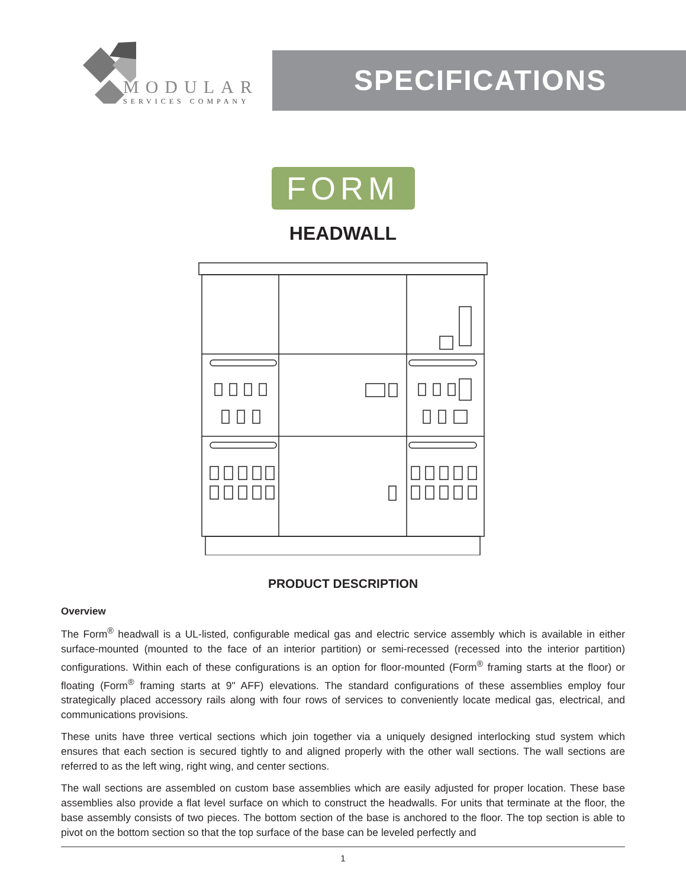MODULAR
SERVICES COMPANY
SPECIFICATIONS
FORM
HEADWALL
PRODUCT DESCRIPTION
Overview
The Form<sup>®</sup> headwall is a UL-listed, configurable medical gas and electric service assembly which is available in either surface-mounted (mounted to the face of an interior partition) or semi-recessed (recessed into the interior partition) configurations. Within each of these configurations is an option for floor-mounted (Form<sup>®</sup> framing starts at the floor) or floating (Form<sup>®</sup> framing starts at 9" AFF) elevations. The standard configurations of these assemblies employ four strategically placed accessory rails along with four rows of services to conveniently locate medical gas, electrical, and communications provisions.
These units have three vertical sections which join together via a uniquely designed interlocking stud system which ensures that each section is secured tightly to and aligned properly with the other wall sections. The wall sections are referred to as the left wing, right wing, and center sections.
The wall sections are assembled on custom base assemblies which are easily adjusted for proper location. These base assemblies also provide a flat level surface on which to construct the headwalls. For units that terminate at the floor, the base assembly consists of two pieces. The bottom section of the base is anchored to the floor. The top section is able to pivot on the bottom section so that the top surface of the base can be leveled perfectly and
1